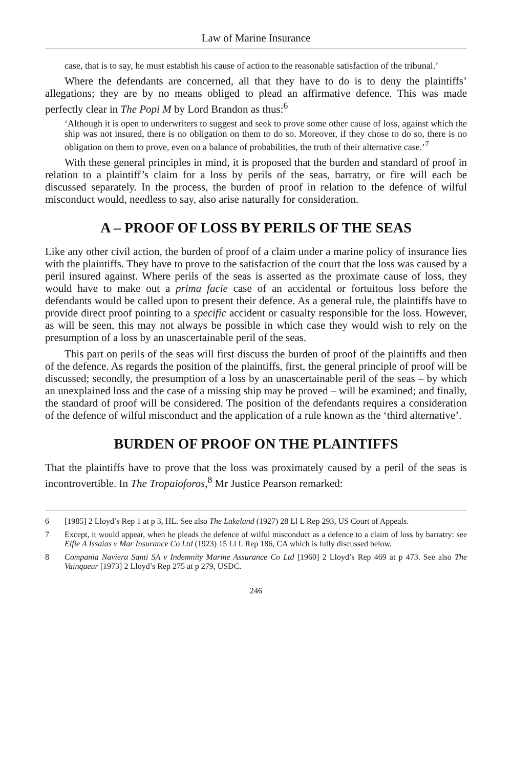Law of Marine Insurance
case, that is to say, he must establish his cause of action to the reasonable satisfaction of the tribunal.’
Where the defendants are concerned, all that they have to do is to deny the plaintiffs’ allegations; they are by no means obliged to plead an affirmative defence. This was made perfectly clear in The Popi M by Lord Brandon as thus:<sup>6</sup>
‘Although it is open to underwriters to suggest and seek to prove some other cause of loss, against which the ship was not insured, there is no obligation on them to do so. Moreover, if they chose to do so, there is no obligation on them to prove, even on a balance of probabilities, the truth of their alternative case.’<sup>7</sup>
With these general principles in mind, it is proposed that the burden and standard of proof in relation to a plaintiff’s claim for a loss by perils of the seas, barratry, or fire will each be discussed separately. In the process, the burden of proof in relation to the defence of wilful misconduct would, needless to say, also arise naturally for consideration.
A – PROOF OF LOSS BY PERILS OF THE SEAS
Like any other civil action, the burden of proof of a claim under a marine policy of insurance lies with the plaintiffs. They have to prove to the satisfaction of the court that the loss was caused by a peril insured against. Where perils of the seas is asserted as the proximate cause of loss, they would have to make out a prima facie case of an accidental or fortuitous loss before the defendants would be called upon to present their defence. As a general rule, the plaintiffs have to provide direct proof pointing to a specific accident or casualty responsible for the loss. However, as will be seen, this may not always be possible in which case they would wish to rely on the presumption of a loss by an unascertainable peril of the seas.
This part on perils of the seas will first discuss the burden of proof of the plaintiffs and then of the defence. As regards the position of the plaintiffs, first, the general principle of proof will be discussed; secondly, the presumption of a loss by an unascertainable peril of the seas – by which an unexplained loss and the case of a missing ship may be proved – will be examined; and finally, the standard of proof will be considered. The position of the defendants requires a consideration of the defence of wilful misconduct and the application of a rule known as the ‘third alternative’.
BURDEN OF PROOF ON THE PLAINTIFFS
That the plaintiffs have to prove that the loss was proximately caused by a peril of the seas is incontrovertible. In The Tropaioforos,<sup>8</sup> Mr Justice Pearson remarked:
6 [1985] 2 Lloyd’s Rep 1 at p 3, HL. See also The Lakeland (1927) 28 Ll L Rep 293, US Court of Appeals.
7 Except, it would appear, when he pleads the defence of wilful misconduct as a defence to a claim of loss by barratry: see Elfie A Issaias v Mar Insurance Co Ltd (1923) 15 Ll L Rep 186, CA which is fully discussed below.
8 Compania Naviera Santi SA v Indemnity Marine Assurance Co Ltd [1960] 2 Lloyd’s Rep 469 at p 473. See also The Vainqueur [1973] 2 Lloyd’s Rep 275 at p 279, USDC.
246